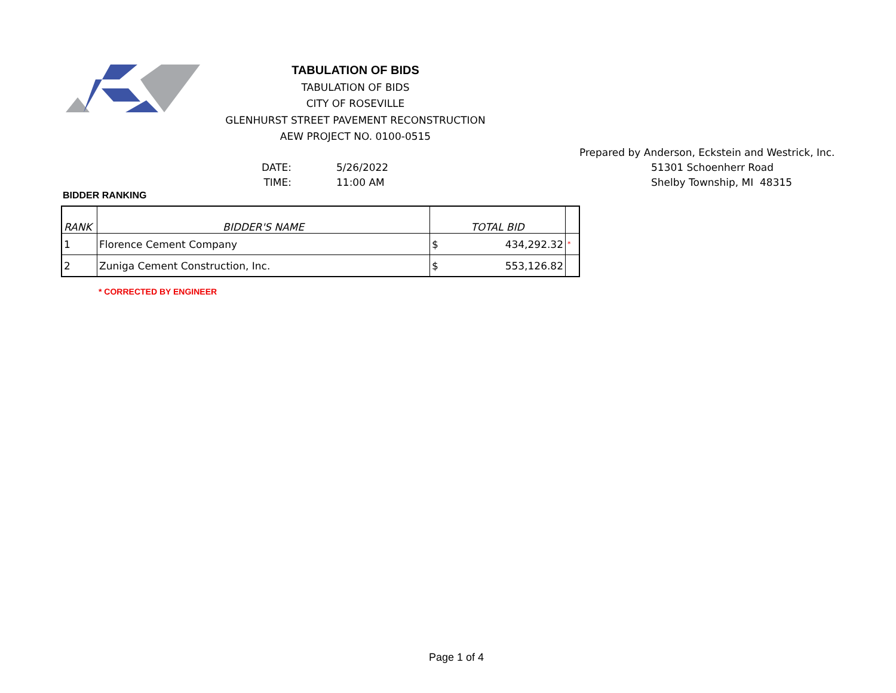TABULATION OF BIDS
TABULATION OF BIDS
CITY OF ROSEVILLE
GLENHURST STREET PAVEMENT RECONSTRUCTION
AEW PROJECT NO. 0100-0515
DATE: 5/26/2022
TIME: 11:00 AM
Prepared by Anderson, Eckstein and Westrick, Inc.
51301 Schoenherr Road
Shelby Township, MI 48315
BIDDER RANKING
| RANK | BIDDER'S NAME | TOTAL BID | | |
| --- | --- | --- | --- | --- |
| 1 | Florence Cement Company | $ | 434,292.32 | * |
| 2 | Zuniga Cement Construction, Inc. | $ | 553,126.82 | |
* CORRECTED BY ENGINEER
Page 1 of 4